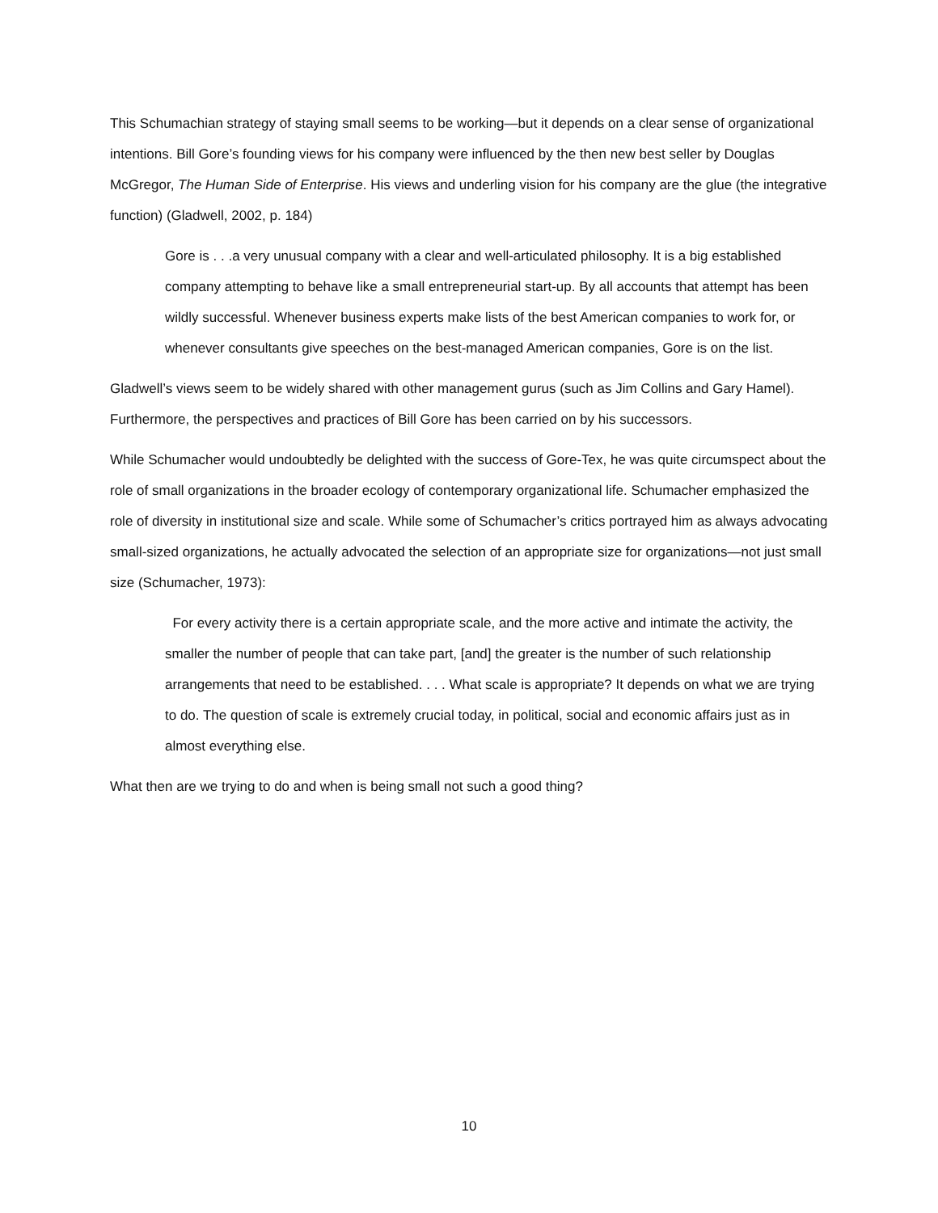This Schumachian strategy of staying small seems to be working—but it depends on a clear sense of organizational intentions. Bill Gore’s founding views for his company were influenced by the then new best seller by Douglas McGregor, The Human Side of Enterprise. His views and underling vision for his company are the glue (the integrative function) (Gladwell, 2002, p. 184)
Gore is . . .a very unusual company with a clear and well-articulated philosophy. It is a big established company attempting to behave like a small entrepreneurial start-up. By all accounts that attempt has been wildly successful. Whenever business experts make lists of the best American companies to work for, or whenever consultants give speeches on the best-managed American companies, Gore is on the list.
Gladwell’s views seem to be widely shared with other management gurus (such as Jim Collins and Gary Hamel). Furthermore, the perspectives and practices of Bill Gore has been carried on by his successors.
While Schumacher would undoubtedly be delighted with the success of Gore-Tex, he was quite circumspect about the role of small organizations in the broader ecology of contemporary organizational life. Schumacher emphasized the role of diversity in institutional size and scale. While some of Schumacher’s critics portrayed him as always advocating small-sized organizations, he actually advocated the selection of an appropriate size for organizations—not just small size (Schumacher, 1973):
For every activity there is a certain appropriate scale, and the more active and intimate the activity, the smaller the number of people that can take part, [and] the greater is the number of such relationship arrangements that need to be established. . . . What scale is appropriate? It depends on what we are trying to do. The question of scale is extremely crucial today, in political, social and economic affairs just as in almost everything else.
What then are we trying to do and when is being small not such a good thing?
10